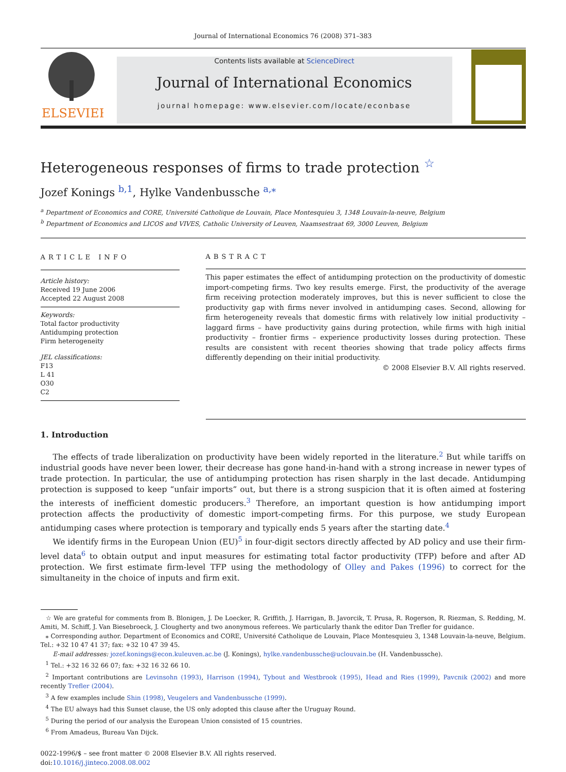Journal of International Economics 76 (2008) 371–383
ELSEVIER
Contents lists available at ScienceDirect
Journal of International Economics
journal homepage: www.elsevier.com/locate/econbase
Heterogeneous responses of firms to trade protection <sup>☆</sup>
Jozef Konings <sup>b,1</sup>, Hylke Vandenbussche <sup>a,⁎</sup>
<sup>a</sup> Department of Economics and CORE, Université Catholique de Louvain, Place Montesquieu 3, 1348 Louvain-la-neuve, Belgium
<sup>b</sup> Department of Economics and LICOS and VIVES, Catholic University of Leuven, Naamsestraat 69, 3000 Leuven, Belgium
ARTICLE INFO
Article history:
Received 19 June 2006
Accepted 22 August 2008
Keywords:
Total factor productivity
Antidumping protection
Firm heterogeneity
JEL classifications:
F13
L 41
O30
C2
ABSTRACT
This paper estimates the effect of antidumping protection on the productivity of domestic import-competing firms. Two key results emerge. First, the productivity of the average firm receiving protection moderately improves, but this is never sufficient to close the productivity gap with firms never involved in antidumping cases. Second, allowing for firm heterogeneity reveals that domestic firms with relatively low initial productivity – laggard firms – have productivity gains during protection, while firms with high initial productivity – frontier firms – experience productivity losses during protection. These results are consistent with recent theories showing that trade policy affects firms differently depending on their initial productivity.
© 2008 Elsevier B.V. All rights reserved.
1. Introduction
The effects of trade liberalization on productivity have been widely reported in the literature.<sup>2</sup> But while tariffs on industrial goods have never been lower, their decrease has gone hand-in-hand with a strong increase in newer types of trade protection. In particular, the use of antidumping protection has risen sharply in the last decade. Antidumping protection is supposed to keep “unfair imports” out, but there is a strong suspicion that it is often aimed at fostering the interests of inefficient domestic producers.<sup>3</sup> Therefore, an important question is how antidumping import protection affects the productivity of domestic import-competing firms. For this purpose, we study European antidumping cases where protection is temporary and typically ends 5 years after the starting date.<sup>4</sup>
We identify firms in the European Union (EU)<sup>5</sup> in four-digit sectors directly affected by AD policy and use their firm-level data<sup>6</sup> to obtain output and input measures for estimating total factor productivity (TFP) before and after AD protection. We first estimate firm-level TFP using the methodology of Olley and Pakes (1996) to correct for the simultaneity in the choice of inputs and firm exit.
☆ We are grateful for comments from B. Blonigen, J. De Loecker, R. Griffith, J. Harrigan, B. Javorcik, T. Prusa, R. Rogerson, R. Riezman, S. Redding, M. Amiti, M. Schiff, J. Van Biesebroeck, J. Clougherty and two anonymous referees. We particularly thank the editor Dan Trefler for guidance.
⁎ Corresponding author. Department of Economics and CORE, Université Catholique de Louvain, Place Montesquieu 3, 1348 Louvain-la-neuve, Belgium. Tel.: +32 10 47 41 37; fax: +32 10 47 39 45.
E-mail addresses: jozef.konings@econ.kuleuven.ac.be (J. Konings), hylke.vandenbussche@uclouvain.be (H. Vandenbussche).
<sup>1</sup> Tel.: +32 16 32 66 07; fax: +32 16 32 66 10.
<sup>2</sup> Important contributions are Levinsohn (1993), Harrison (1994), Tybout and Westbrook (1995), Head and Ries (1999), Pavcnik (2002) and more recently Trefler (2004).
<sup>3</sup> A few examples include Shin (1998), Veugelers and Vandenbussche (1999).
<sup>4</sup> The EU always had this Sunset clause, the US only adopted this clause after the Uruguay Round.
<sup>5</sup> During the period of our analysis the European Union consisted of 15 countries.
<sup>6</sup> From Amadeus, Bureau Van Dijck.
0022-1996/$ – see front matter © 2008 Elsevier B.V. All rights reserved.
doi:10.1016/j.jinteco.2008.08.002